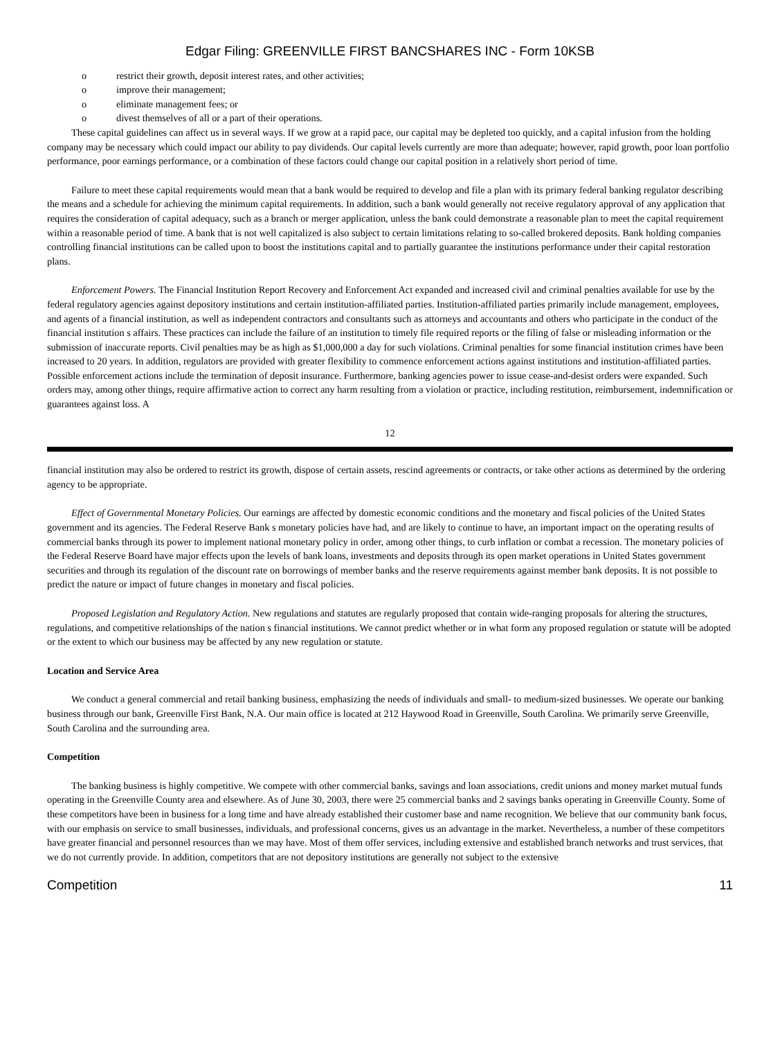Edgar Filing: GREENVILLE FIRST BANCSHARES INC - Form 10KSB
o restrict their growth, deposit interest rates, and other activities;
o improve their management;
o eliminate management fees; or
o divest themselves of all or a part of their operations.
These capital guidelines can affect us in several ways. If we grow at a rapid pace, our capital may be depleted too quickly, and a capital infusion from the holding company may be necessary which could impact our ability to pay dividends. Our capital levels currently are more than adequate; however, rapid growth, poor loan portfolio performance, poor earnings performance, or a combination of these factors could change our capital position in a relatively short period of time.
Failure to meet these capital requirements would mean that a bank would be required to develop and file a plan with its primary federal banking regulator describing the means and a schedule for achieving the minimum capital requirements. In addition, such a bank would generally not receive regulatory approval of any application that requires the consideration of capital adequacy, such as a branch or merger application, unless the bank could demonstrate a reasonable plan to meet the capital requirement within a reasonable period of time. A bank that is not well capitalized is also subject to certain limitations relating to so-called brokered deposits. Bank holding companies controlling financial institutions can be called upon to boost the institutions capital and to partially guarantee the institutions performance under their capital restoration plans.
Enforcement Powers. The Financial Institution Report Recovery and Enforcement Act expanded and increased civil and criminal penalties available for use by the federal regulatory agencies against depository institutions and certain institution-affiliated parties. Institution-affiliated parties primarily include management, employees, and agents of a financial institution, as well as independent contractors and consultants such as attorneys and accountants and others who participate in the conduct of the financial institution s affairs. These practices can include the failure of an institution to timely file required reports or the filing of false or misleading information or the submission of inaccurate reports. Civil penalties may be as high as $1,000,000 a day for such violations. Criminal penalties for some financial institution crimes have been increased to 20 years. In addition, regulators are provided with greater flexibility to commence enforcement actions against institutions and institution-affiliated parties. Possible enforcement actions include the termination of deposit insurance. Furthermore, banking agencies power to issue cease-and-desist orders were expanded. Such orders may, among other things, require affirmative action to correct any harm resulting from a violation or practice, including restitution, reimbursement, indemnification or guarantees against loss. A
12
financial institution may also be ordered to restrict its growth, dispose of certain assets, rescind agreements or contracts, or take other actions as determined by the ordering agency to be appropriate.
Effect of Governmental Monetary Policies. Our earnings are affected by domestic economic conditions and the monetary and fiscal policies of the United States government and its agencies. The Federal Reserve Bank s monetary policies have had, and are likely to continue to have, an important impact on the operating results of commercial banks through its power to implement national monetary policy in order, among other things, to curb inflation or combat a recession. The monetary policies of the Federal Reserve Board have major effects upon the levels of bank loans, investments and deposits through its open market operations in United States government securities and through its regulation of the discount rate on borrowings of member banks and the reserve requirements against member bank deposits. It is not possible to predict the nature or impact of future changes in monetary and fiscal policies.
Proposed Legislation and Regulatory Action. New regulations and statutes are regularly proposed that contain wide-ranging proposals for altering the structures, regulations, and competitive relationships of the nation s financial institutions. We cannot predict whether or in what form any proposed regulation or statute will be adopted or the extent to which our business may be affected by any new regulation or statute.
Location and Service Area
We conduct a general commercial and retail banking business, emphasizing the needs of individuals and small- to medium-sized businesses. We operate our banking business through our bank, Greenville First Bank, N.A. Our main office is located at 212 Haywood Road in Greenville, South Carolina. We primarily serve Greenville, South Carolina and the surrounding area.
Competition
The banking business is highly competitive. We compete with other commercial banks, savings and loan associations, credit unions and money market mutual funds operating in the Greenville County area and elsewhere. As of June 30, 2003, there were 25 commercial banks and 2 savings banks operating in Greenville County. Some of these competitors have been in business for a long time and have already established their customer base and name recognition. We believe that our community bank focus, with our emphasis on service to small businesses, individuals, and professional concerns, gives us an advantage in the market. Nevertheless, a number of these competitors have greater financial and personnel resources than we may have. Most of them offer services, including extensive and established branch networks and trust services, that we do not currently provide. In addition, competitors that are not depository institutions are generally not subject to the extensive
Competition 11